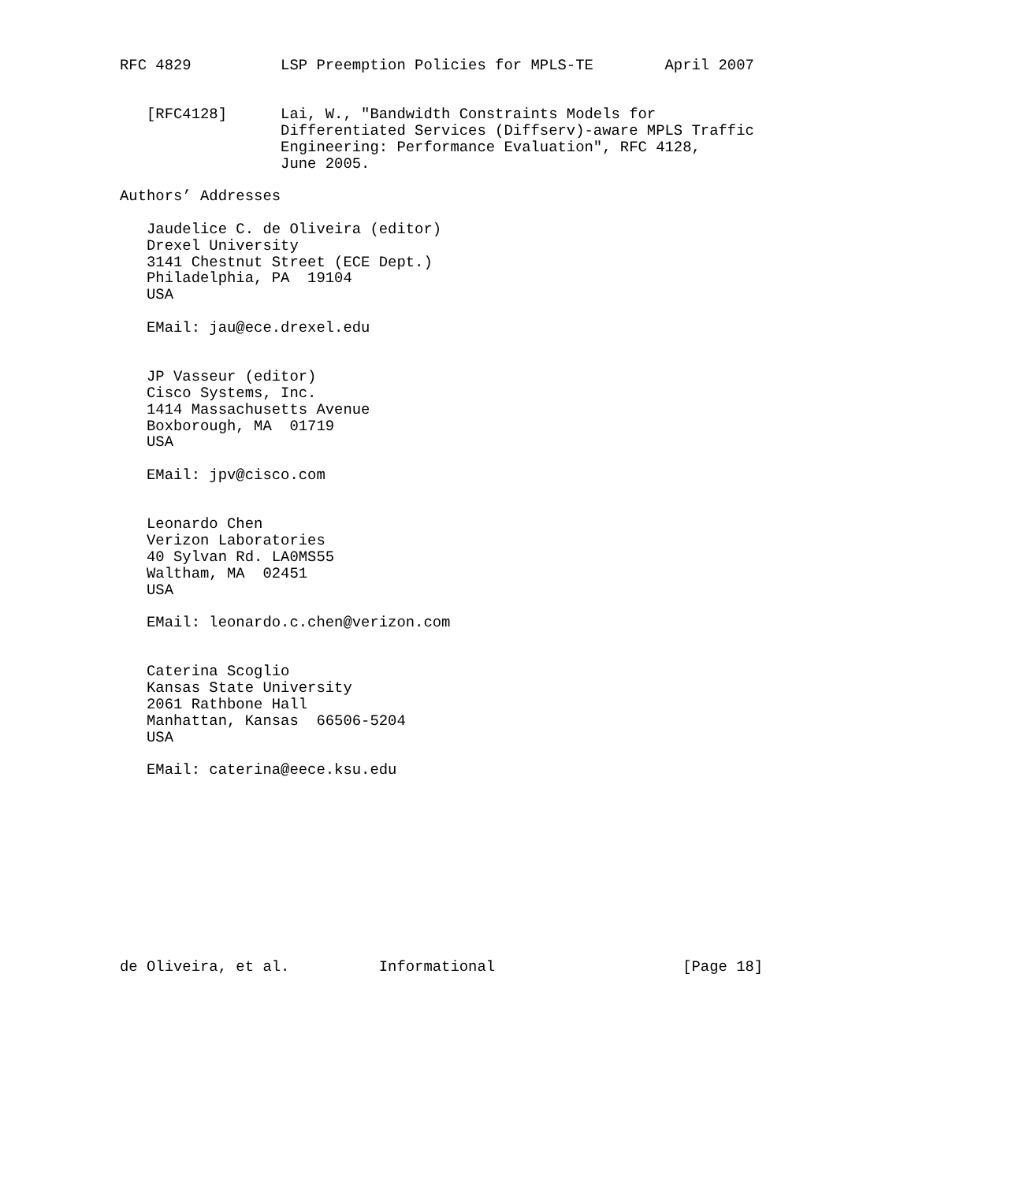RFC 4829          LSP Preemption Policies for MPLS-TE        April 2007


   [RFC4128]      Lai, W., "Bandwidth Constraints Models for
                  Differentiated Services (Diffserv)-aware MPLS Traffic
                  Engineering: Performance Evaluation", RFC 4128,
                  June 2005.

Authors’ Addresses

   Jaudelice C. de Oliveira (editor)
   Drexel University
   3141 Chestnut Street (ECE Dept.)
   Philadelphia, PA  19104
   USA

   EMail: jau@ece.drexel.edu


   JP Vasseur (editor)
   Cisco Systems, Inc.
   1414 Massachusetts Avenue
   Boxborough, MA  01719
   USA

   EMail: jpv@cisco.com


   Leonardo Chen
   Verizon Laboratories
   40 Sylvan Rd. LA0MS55
   Waltham, MA  02451
   USA

   EMail: leonardo.c.chen@verizon.com


   Caterina Scoglio
   Kansas State University
   2061 Rathbone Hall
   Manhattan, Kansas  66506-5204
   USA

   EMail: caterina@eece.ksu.edu











de Oliveira, et al.          Informational                     [Page 18]